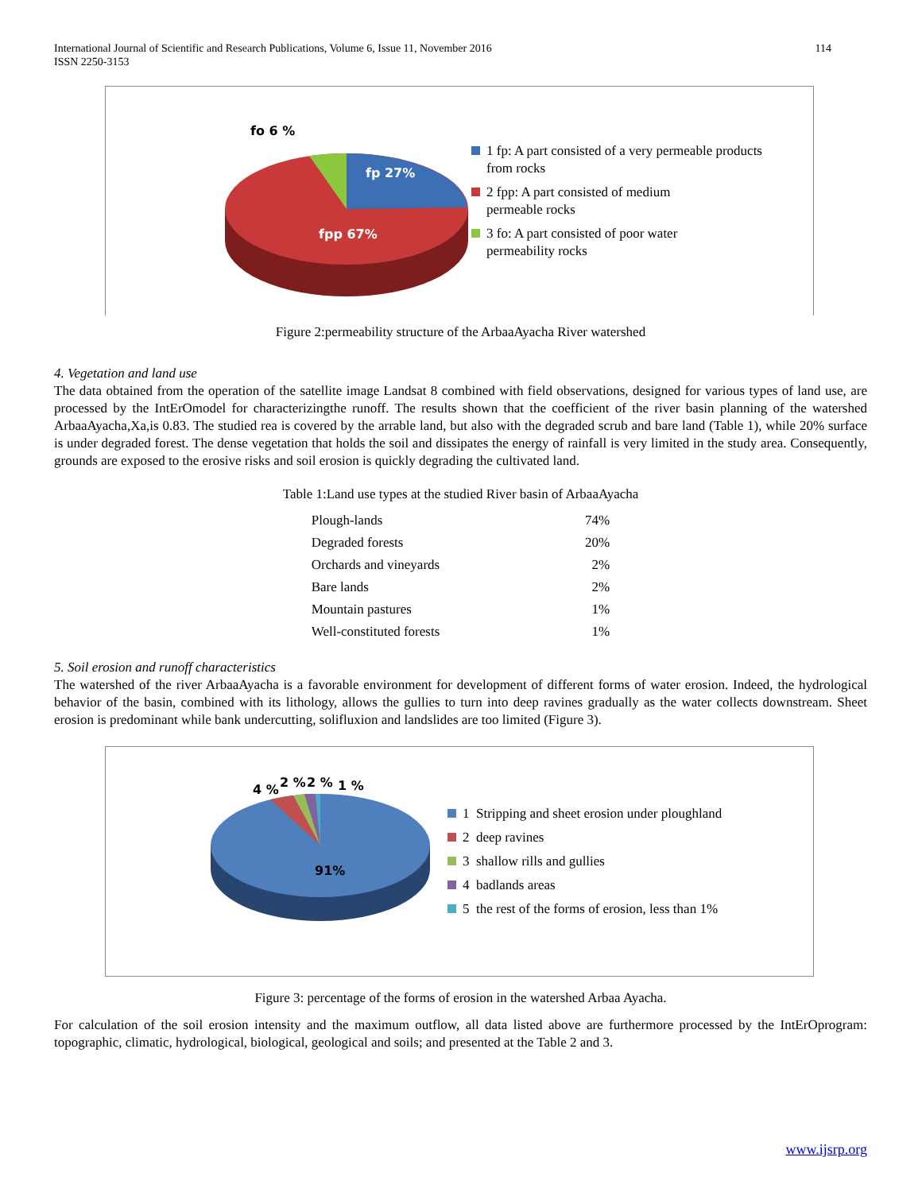International Journal of Scientific and Research Publications, Volume 6, Issue 11, November 2016
ISSN 2250-3153
114
fo 6 %
fp 27%
fpp 67%
1 fp: A part consisted of a very permeable products
from rocks
2 fpp: A part consisted of medium
permeable rocks
3 fo: A part consisted of poor water
permeability rocks
Figure 2:permeability structure of the ArbaaAyacha River watershed
4. Vegetation and land use
The data obtained from the operation of the satellite image Landsat 8 combined with field observations, designed for various types of land use, are processed by the IntErOmodel for characterizingthe runoff. The results shown that the coefficient of the river basin planning of the watershed ArbaaAyacha,Xa,is 0.83. The studied rea is covered by the arrable land, but also with the degraded scrub and bare land (Table 1), while 20% surface is under degraded forest. The dense vegetation that holds the soil and dissipates the energy of rainfall is very limited in the study area. Consequently, grounds are exposed to the erosive risks and soil erosion is quickly degrading the cultivated land.
Table 1:Land use types at the studied River basin of ArbaaAyacha
| Plough-lands | 74% |
| Degraded forests | 20% |
| Orchards and vineyards | 2% |
| Bare lands | 2% |
| Mountain pastures | 1% |
| Well-constituted forests | 1% |
5. Soil erosion and runoff characteristics
The watershed of the river ArbaaAyacha is a favorable environment for development of different forms of water erosion. Indeed, the hydrological behavior of the basin, combined with its lithology, allows the gullies to turn into deep ravines gradually as the water collects downstream. Sheet erosion is predominant while bank undercutting, solifluxion and landslides are too limited (Figure 3).
4 %
2 %
2 %
1 %
91%
1 Stripping and sheet erosion under ploughland
2 deep ravines
3 shallow rills and gullies
4 badlands areas
5 the rest of the forms of erosion, less than 1%
Figure 3: percentage of the forms of erosion in the watershed Arbaa Ayacha.
For calculation of the soil erosion intensity and the maximum outflow, all data listed above are furthermore processed by the IntErOprogram: topographic, climatic, hydrological, biological, geological and soils; and presented at the Table 2 and 3.
www.ijsrp.org